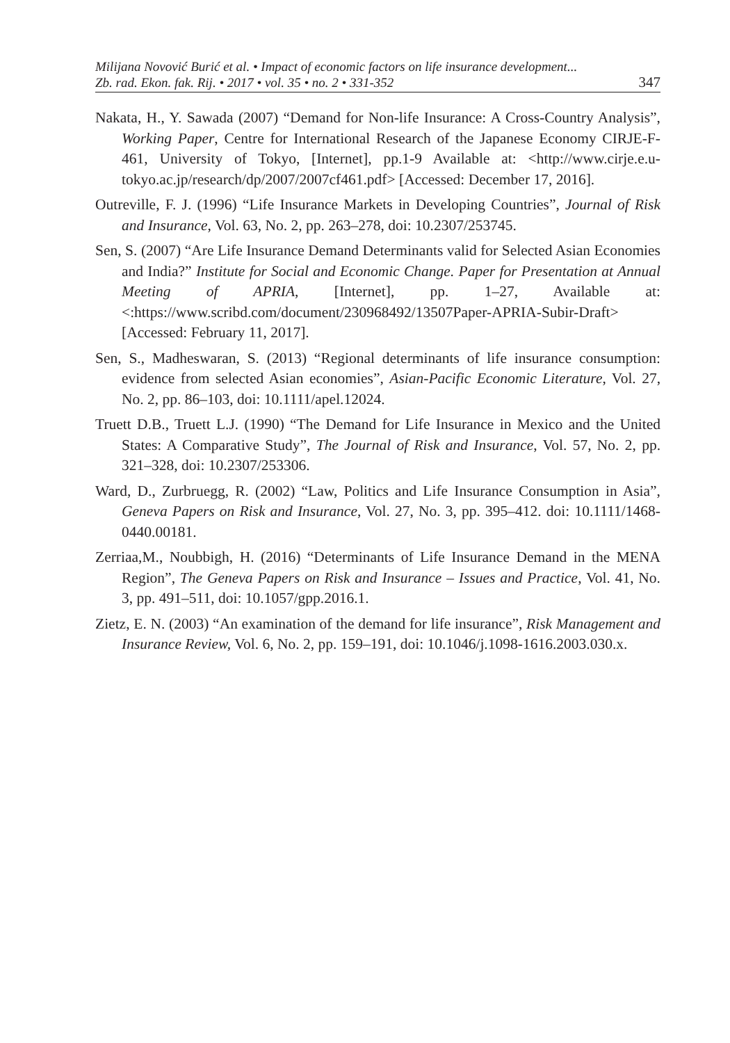Milijana Novović Burić et al. • Impact of economic factors on life insurance development...
Zb. rad. Ekon. fak. Rij. • 2017 • vol. 35 • no. 2 • 331-352
347
Nakata, H., Y. Sawada (2007) “Demand for Non-life Insurance: A Cross-Country Analysis”, Working Paper, Centre for International Research of the Japanese Economy CIRJE-F-461, University of Tokyo, [Internet], pp.1-9 Available at: <http://www.cirje.e.u-tokyo.ac.jp/research/dp/2007/2007cf461.pdf> [Accessed: December 17, 2016].
Outreville, F. J. (1996) “Life Insurance Markets in Developing Countries”, Journal of Risk and Insurance, Vol. 63, No. 2, pp. 263–278, doi: 10.2307/253745.
Sen, S. (2007) “Are Life Insurance Demand Determinants valid for Selected Asian Economies and India?” Institute for Social and Economic Change. Paper for Presentation at Annual Meeting of APRIA, [Internet], pp. 1–27, Available at: <:https://www.scribd.com/document/230968492/13507Paper-APRIA-Subir-Draft> [Accessed: February 11, 2017].
Sen, S., Madheswaran, S. (2013) “Regional determinants of life insurance consumption: evidence from selected Asian economies”, Asian-Pacific Economic Literature, Vol. 27, No. 2, pp. 86–103, doi: 10.1111/apel.12024.
Truett D.B., Truett L.J. (1990) “The Demand for Life Insurance in Mexico and the United States: A Comparative Study”, The Journal of Risk and Insurance, Vol. 57, No. 2, pp. 321–328, doi: 10.2307/253306.
Ward, D., Zurbruegg, R. (2002) “Law, Politics and Life Insurance Consumption in Asia”, Geneva Papers on Risk and Insurance, Vol. 27, No. 3, pp. 395–412. doi: 10.1111/1468-0440.00181.
Zerriaa,M., Noubbigh, H. (2016) “Determinants of Life Insurance Demand in the MENA Region”, The Geneva Papers on Risk and Insurance – Issues and Practice, Vol. 41, No. 3, pp. 491–511, doi: 10.1057/gpp.2016.1.
Zietz, E. N. (2003) “An examination of the demand for life insurance”, Risk Management and Insurance Review, Vol. 6, No. 2, pp. 159–191, doi: 10.1046/j.1098-1616.2003.030.x.